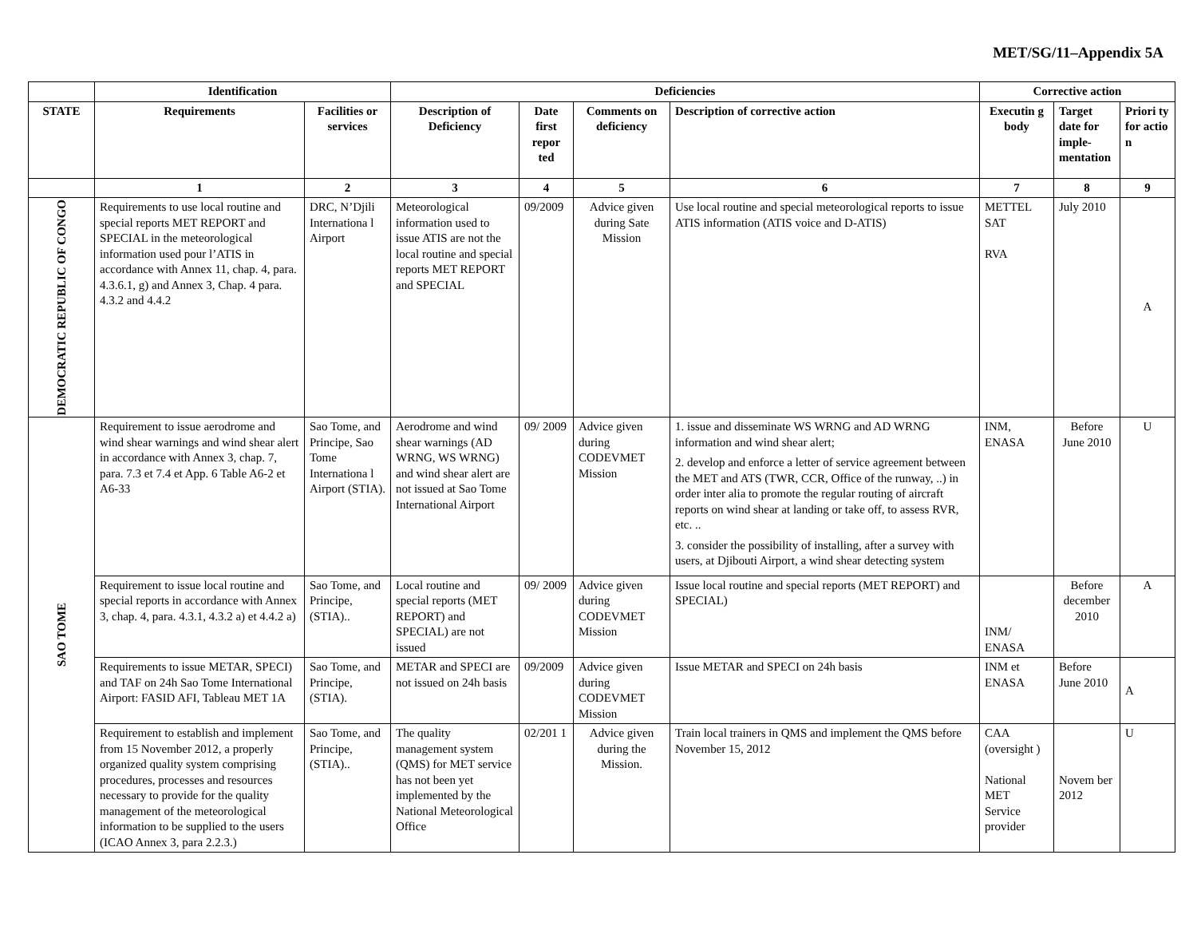MET/SG/11–Appendix 5A
| | Identification | | Deficiencies | | | | Corrective action | | |
| --- | --- | --- | --- | --- | --- | --- | --- | --- | --- |
| STATE | Requirements | Facilities or services | Description of Deficiency | Date first repor ted | Comments on deficiency | Description of corrective action | Executin g body | Target date for imple-mentation | Priori ty for actio n |
| | 1 | 2 | 3 | 4 | 5 | 6 | 7 | 8 | 9 |
| DEMOCRATIC REPUBLIC OF CONGO | Requirements to use local routine and special reports MET REPORT and SPECIAL in the meteorological information used pour l’ATIS in accordance with Annex 11, chap. 4, para. 4.3.6.1, g) and Annex 3, Chap. 4 para. 4.3.2 and 4.4.2 | DRC, N’Djili Internationa l Airport | Meteorological information used to issue ATIS are not the local routine and special reports MET REPORT and SPECIAL | 09/2009 | Advice given during Sate Mission | Use local routine and special meteorological reports to issue ATIS information (ATIS voice and D-ATIS) | METTEL SAT RVA | July 2010 | A |
| SAO TOME | Requirement to issue aerodrome and wind shear warnings and wind shear alert in accordance with Annex 3, chap. 7, para. 7.3 et 7.4 et App. 6 Table A6-2 et A6-33 | Sao Tome, and Principe, Sao Tome Internationa l Airport (STIA). | Aerodrome and wind shear warnings (AD WRNG, WS WRNG) and wind shear alert are not issued at Sao Tome International Airport | 09/ 2009 | Advice given during CODEVMET Mission | 1. issue and disseminate WS WRNG and AD WRNG information and wind shear alert; 2. develop and enforce a letter of service agreement between the MET and ATS (TWR, CCR, Office of the runway, ..) in order inter alia to promote the regular routing of aircraft reports on wind shear at landing or take off, to assess RVR, etc. .. 3. consider the possibility of installing, after a survey with users, at Djibouti Airport, a wind shear detecting system | INM, ENASA | Before June 2010 | U |
| | Requirement to issue local routine and special reports in accordance with Annex 3, chap. 4, para. 4.3.1, 4.3.2 a) et 4.4.2 a) | Sao Tome, and Principe, (STIA).. | Local routine and special reports (MET REPORT) and SPECIAL) are not issued | 09/ 2009 | Advice given during CODEVMET Mission | Issue local routine and special reports (MET REPORT) and SPECIAL) | INM/ ENASA | Before december 2010 | A |
| | Requirements to issue METAR, SPECI) and TAF on 24h Sao Tome International Airport: FASID AFI, Tableau MET 1A | Sao Tome, and Principe, (STIA). | METAR and SPECI are not issued on 24h basis | 09/2009 | Advice given during CODEVMET Mission | Issue METAR and SPECI on 24h basis | INM et ENASA | Before June 2010 | A |
| | Requirement to establish and implement from 15 November 2012, a properly organized quality system comprising procedures, processes and resources necessary to provide for the quality management of the meteorological information to be supplied to the users (ICAO Annex 3, para 2.2.3.) | Sao Tome, and Principe, (STIA).. | The quality management system (QMS) for MET service has not been yet implemented by the National Meteorological Office | 02/201 1 | Advice given during the Mission. | Train local trainers in QMS and implement the QMS before November 15, 2012 | CAA (oversight ) National MET Service provider | Novem ber 2012 | U |